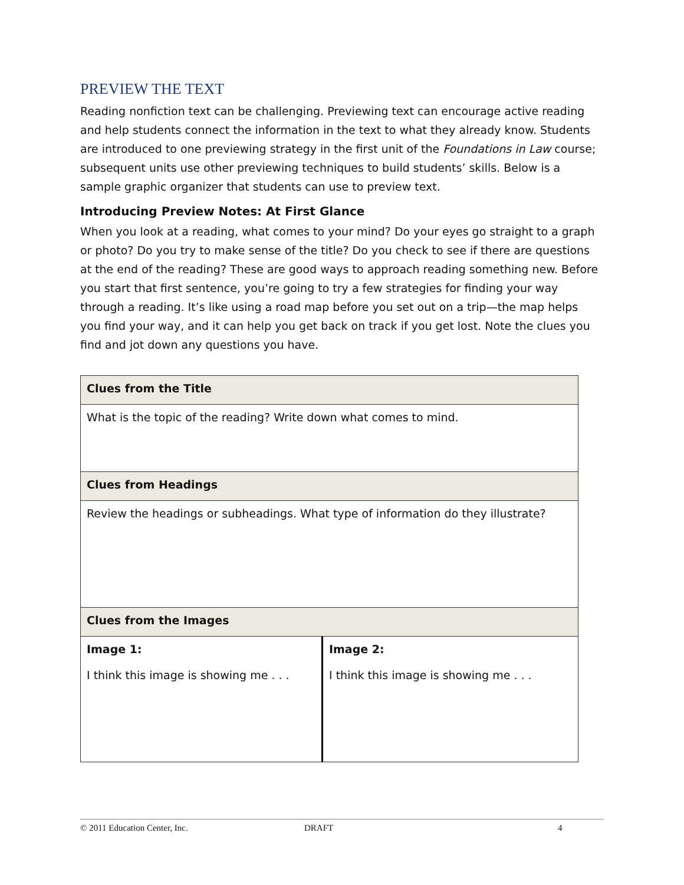PREVIEW THE TEXT
Reading nonfiction text can be challenging. Previewing text can encourage active reading and help students connect the information in the text to what they already know. Students are introduced to one previewing strategy in the first unit of the Foundations in Law course; subsequent units use other previewing techniques to build students’ skills. Below is a sample graphic organizer that students can use to preview text.
Introducing Preview Notes: At First Glance
When you look at a reading, what comes to your mind? Do your eyes go straight to a graph or photo? Do you try to make sense of the title? Do you check to see if there are questions at the end of the reading? These are good ways to approach reading something new. Before you start that first sentence, you’re going to try a few strategies for finding your way through a reading. It’s like using a road map before you set out on a trip—the map helps you find your way, and it can help you get back on track if you get lost. Note the clues you find and jot down any questions you have.
| Clues from the Title | |
| What is the topic of the reading? Write down what comes to mind. | |
| Clues from Headings | |
| Review the headings or subheadings. What type of information do they illustrate? | |
| Clues from the Images | |
| Image 1: I think this image is showing me . . . | Image 2: I think this image is showing me . . . |
© 2011 Education Center, Inc. DRAFT 4